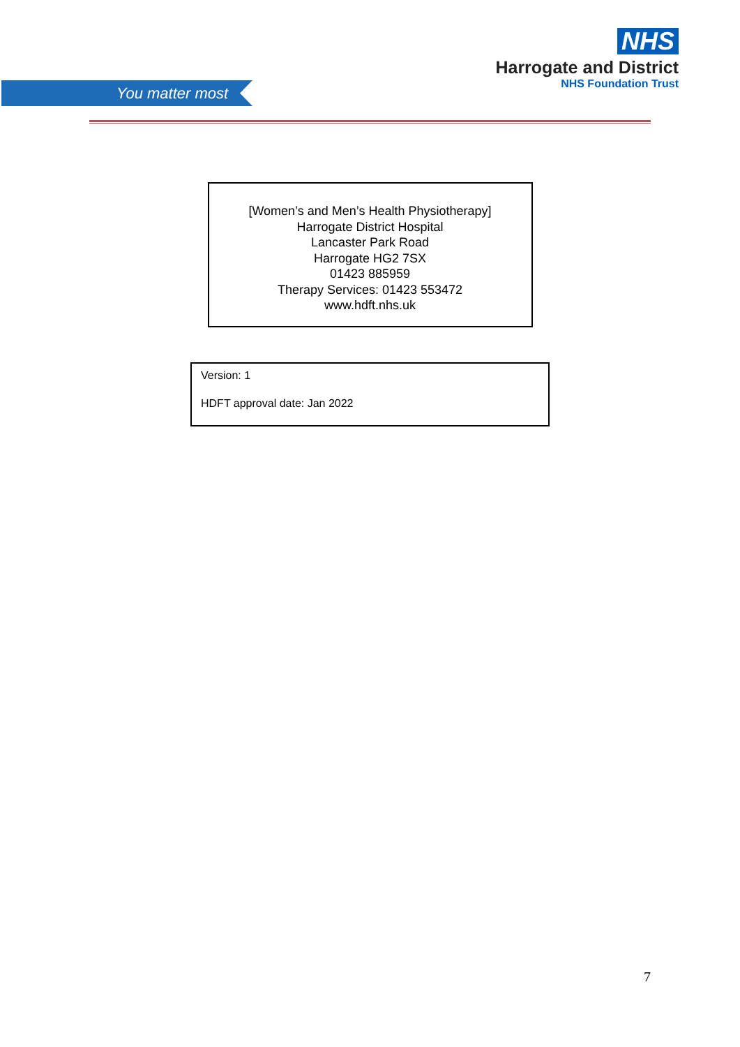You matter most
NHS
Harrogate and District
NHS Foundation Trust
[Women’s and Men’s Health Physiotherapy]
Harrogate District Hospital
Lancaster Park Road
Harrogate HG2 7SX
01423 885959
Therapy Services: 01423 553472
www.hdft.nhs.uk
Version: 1
HDFT approval date: Jan 2022
7